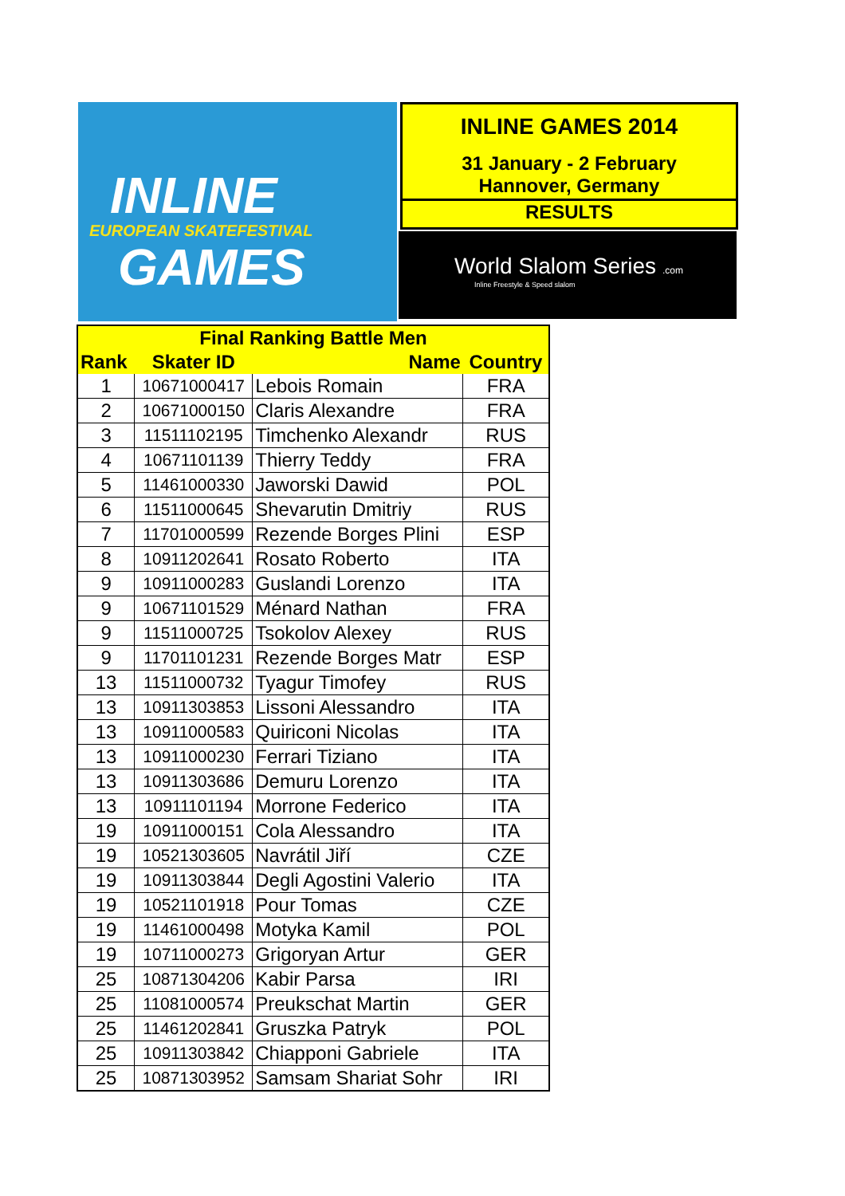INLINE
EUROPEAN SKATEFESTIVAL
GAMES
INLINE GAMES 2014
31 January - 2 February
Hannover, Germany
RESULTS
World Slalom Series .com
Inline Freestyle & Speed slalom
| Final Ranking Battle Men | | | |
| --- | --- | --- | --- |
| Rank | Skater ID | Name | Country |
| 1 | 10671000417 | Lebois Romain | FRA |
| 2 | 10671000150 | Claris Alexandre | FRA |
| 3 | 11511102195 | Timchenko Alexandr | RUS |
| 4 | 10671101139 | Thierry Teddy | FRA |
| 5 | 11461000330 | Jaworski Dawid | POL |
| 6 | 11511000645 | Shevarutin Dmitriy | RUS |
| 7 | 11701000599 | Rezende Borges Plini | ESP |
| 8 | 10911202641 | Rosato Roberto | ITA |
| 9 | 10911000283 | Guslandi Lorenzo | ITA |
| 9 | 10671101529 | Ménard Nathan | FRA |
| 9 | 11511000725 | Tsokolov Alexey | RUS |
| 9 | 11701101231 | Rezende Borges Matr | ESP |
| 13 | 11511000732 | Tyagur Timofey | RUS |
| 13 | 10911303853 | Lissoni Alessandro | ITA |
| 13 | 10911000583 | Quiriconi Nicolas | ITA |
| 13 | 10911000230 | Ferrari Tiziano | ITA |
| 13 | 10911303686 | Demuru Lorenzo | ITA |
| 13 | 10911101194 | Morrone Federico | ITA |
| 19 | 10911000151 | Cola Alessandro | ITA |
| 19 | 10521303605 | Navrátil Jiří | CZE |
| 19 | 10911303844 | Degli Agostini Valerio | ITA |
| 19 | 10521101918 | Pour Tomas | CZE |
| 19 | 11461000498 | Motyka Kamil | POL |
| 19 | 10711000273 | Grigoryan Artur | GER |
| 25 | 10871304206 | Kabir Parsa | IRI |
| 25 | 11081000574 | Preukschat Martin | GER |
| 25 | 11461202841 | Gruszka Patryk | POL |
| 25 | 10911303842 | Chiapponi Gabriele | ITA |
| 25 | 10871303952 | Samsam Shariat Sohr | IRI |